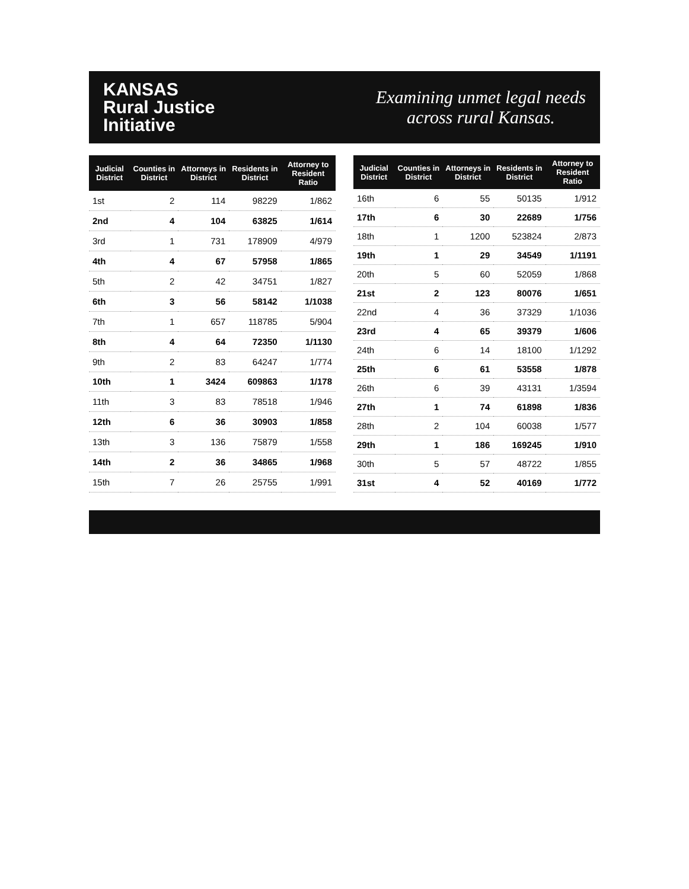KANSAS
Rural Justice
Initiative
Examining unmet legal needs
across rural Kansas.
| Judicial District | Counties in District | Attorneys in District | Residents in District | Attorney to Resident Ratio |
| --- | --- | --- | --- | --- |
| 1st | 2 | 114 | 98229 | 1/862 |
| 2nd | 4 | 104 | 63825 | 1/614 |
| 3rd | 1 | 731 | 178909 | 4/979 |
| 4th | 4 | 67 | 57958 | 1/865 |
| 5th | 2 | 42 | 34751 | 1/827 |
| 6th | 3 | 56 | 58142 | 1/1038 |
| 7th | 1 | 657 | 118785 | 5/904 |
| 8th | 4 | 64 | 72350 | 1/1130 |
| 9th | 2 | 83 | 64247 | 1/774 |
| 10th | 1 | 3424 | 609863 | 1/178 |
| 11th | 3 | 83 | 78518 | 1/946 |
| 12th | 6 | 36 | 30903 | 1/858 |
| 13th | 3 | 136 | 75879 | 1/558 |
| 14th | 2 | 36 | 34865 | 1/968 |
| 15th | 7 | 26 | 25755 | 1/991 |
| Judicial District | Counties in District | Attorneys in District | Residents in District | Attorney to Resident Ratio |
| --- | --- | --- | --- | --- |
| 16th | 6 | 55 | 50135 | 1/912 |
| 17th | 6 | 30 | 22689 | 1/756 |
| 18th | 1 | 1200 | 523824 | 2/873 |
| 19th | 1 | 29 | 34549 | 1/1191 |
| 20th | 5 | 60 | 52059 | 1/868 |
| 21st | 2 | 123 | 80076 | 1/651 |
| 22nd | 4 | 36 | 37329 | 1/1036 |
| 23rd | 4 | 65 | 39379 | 1/606 |
| 24th | 6 | 14 | 18100 | 1/1292 |
| 25th | 6 | 61 | 53558 | 1/878 |
| 26th | 6 | 39 | 43131 | 1/3594 |
| 27th | 1 | 74 | 61898 | 1/836 |
| 28th | 2 | 104 | 60038 | 1/577 |
| 29th | 1 | 186 | 169245 | 1/910 |
| 30th | 5 | 57 | 48722 | 1/855 |
| 31st | 4 | 52 | 40169 | 1/772 |